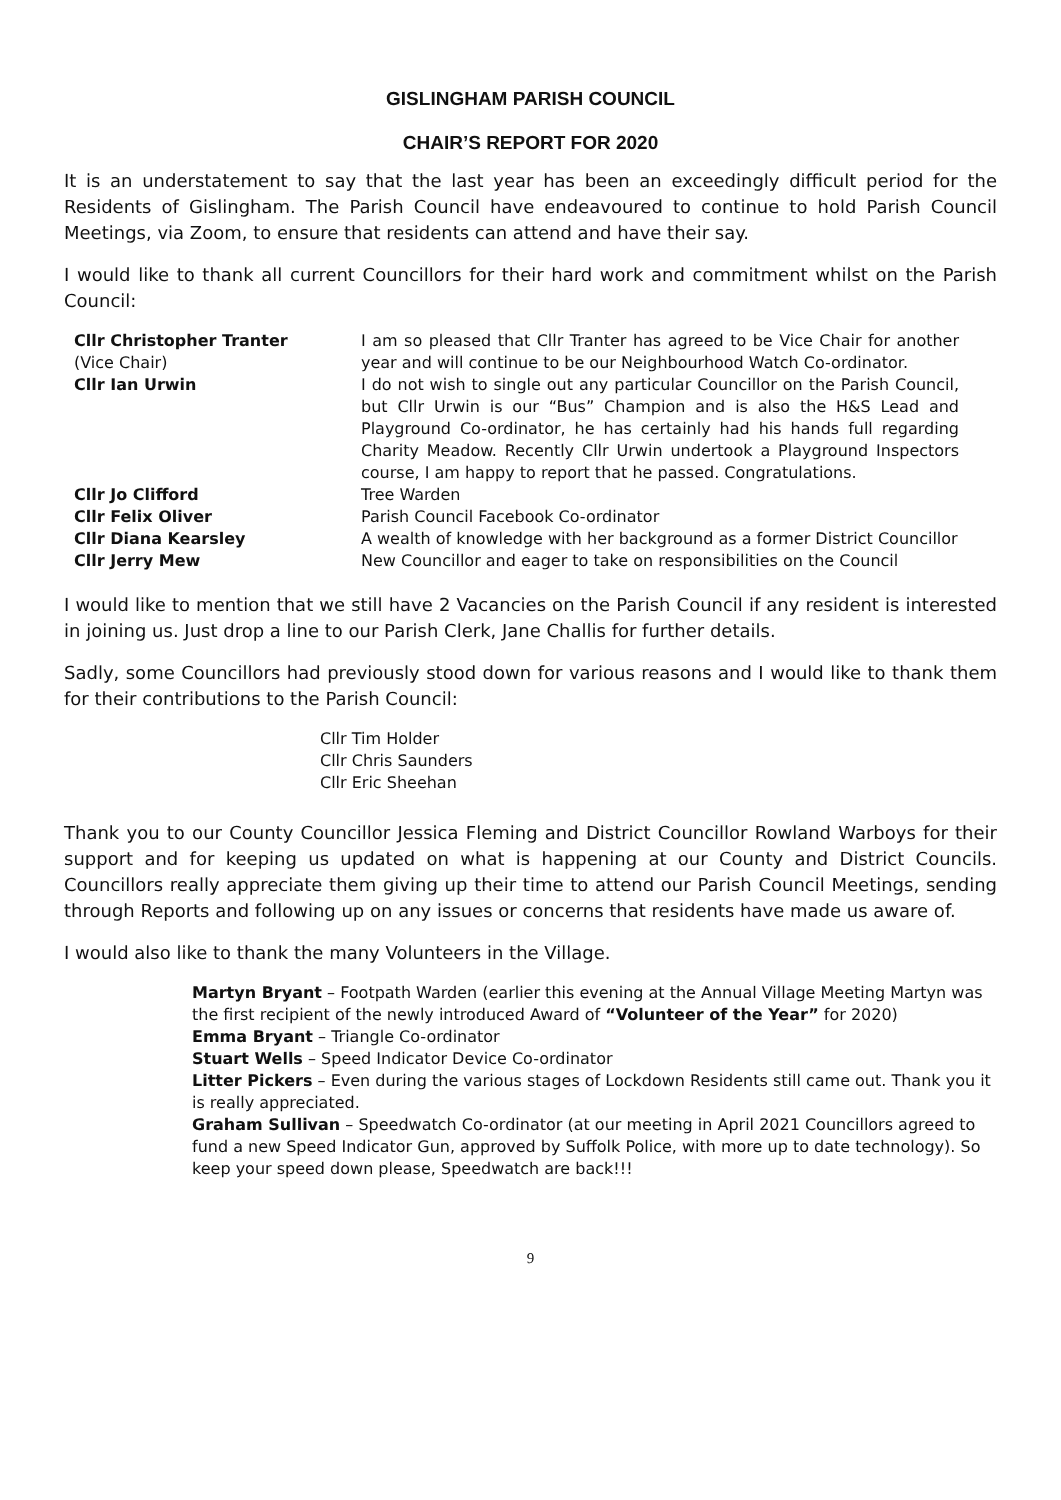GISLINGHAM PARISH COUNCIL
CHAIR’S REPORT FOR 2020
It is an understatement to say that the last year has been an exceedingly difficult period for the Residents of Gislingham. The Parish Council have endeavoured to continue to hold Parish Council Meetings, via Zoom, to ensure that residents can attend and have their say.
I would like to thank all current Councillors for their hard work and commitment whilst on the Parish Council:
| Cllr Christopher Tranter (Vice Chair) | I am so pleased that Cllr Tranter has agreed to be Vice Chair for another year and will continue to be our Neighbourhood Watch Co-ordinator. |
| Cllr Ian Urwin | I do not wish to single out any particular Councillor on the Parish Council, but Cllr Urwin is our “Bus” Champion and is also the H&S Lead and Playground Co-ordinator, he has certainly had his hands full regarding Charity Meadow. Recently Cllr Urwin undertook a Playground Inspectors course, I am happy to report that he passed. Congratulations. |
| Cllr Jo Clifford | Tree Warden |
| Cllr Felix Oliver | Parish Council Facebook Co-ordinator |
| Cllr Diana Kearsley | A wealth of knowledge with her background as a former District Councillor |
| Cllr Jerry Mew | New Councillor and eager to take on responsibilities on the Council |
I would like to mention that we still have 2 Vacancies on the Parish Council if any resident is interested in joining us. Just drop a line to our Parish Clerk, Jane Challis for further details.
Sadly, some Councillors had previously stood down for various reasons and I would like to thank them for their contributions to the Parish Council:
Cllr Tim Holder
Cllr Chris Saunders
Cllr Eric Sheehan
Thank you to our County Councillor Jessica Fleming and District Councillor Rowland Warboys for their support and for keeping us updated on what is happening at our County and District Councils. Councillors really appreciate them giving up their time to attend our Parish Council Meetings, sending through Reports and following up on any issues or concerns that residents have made us aware of.
I would also like to thank the many Volunteers in the Village.
Martyn Bryant – Footpath Warden (earlier this evening at the Annual Village Meeting Martyn was the first recipient of the newly introduced Award of “Volunteer of the Year” for 2020)
Emma Bryant – Triangle Co-ordinator
Stuart Wells – Speed Indicator Device Co-ordinator
Litter Pickers – Even during the various stages of Lockdown Residents still came out. Thank you it is really appreciated.
Graham Sullivan – Speedwatch Co-ordinator (at our meeting in April 2021 Councillors agreed to fund a new Speed Indicator Gun, approved by Suffolk Police, with more up to date technology). So keep your speed down please, Speedwatch are back!!!
9